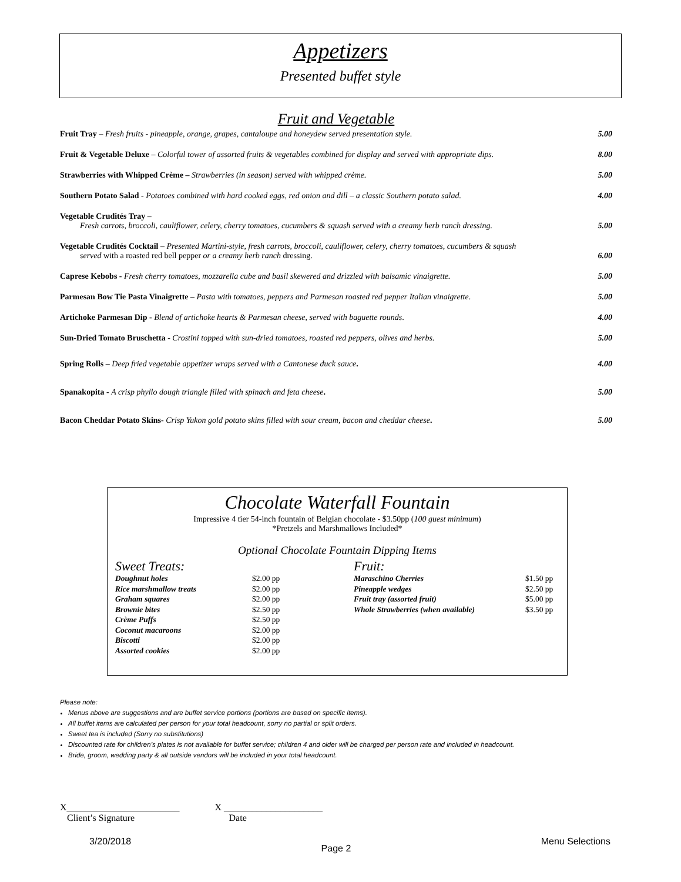Appetizers
Presented buffet style
Fruit and Vegetable
| Fruit Tray – Fresh fruits - pineapple, orange, grapes, cantaloupe and honeydew served presentation style. | 5.00 |
| Fruit & Vegetable Deluxe – Colorful tower of assorted fruits & vegetables combined for display and served with appropriate dips. | 8.00 |
| Strawberries with Whipped Crème – Strawberries (in season) served with whipped crème. | 5.00 |
| Southern Potato Salad - Potatoes combined with hard cooked eggs, red onion and dill – a classic Southern potato salad. | 4.00 |
| Vegetable Crudités Tray – Fresh carrots, broccoli, cauliflower, celery, cherry tomatoes, cucumbers & squash served with a creamy herb ranch dressing. | 5.00 |
| Vegetable Crudités Cocktail – Presented Martini-style, fresh carrots, broccoli, cauliflower, celery, cherry tomatoes, cucumbers & squash served with a roasted red bell pepper or a creamy herb ranch dressing. | 6.00 |
| Caprese Kebobs - Fresh cherry tomatoes, mozzarella cube and basil skewered and drizzled with balsamic vinaigrette. | 5.00 |
| Parmesan Bow Tie Pasta Vinaigrette – Pasta with tomatoes, peppers and Parmesan roasted red pepper Italian vinaigrette . | 5.00 |
| Artichoke Parmesan Dip - Blend of artichoke hearts & Parmesan cheese, served with baguette rounds . | 4.00 |
| Sun-Dried Tomato Bruschetta - Crostini topped with sun-dried tomatoes, roasted red peppers, olives and herbs. | 5.00 |
| Spring Rolls – Deep fried vegetable appetizer wraps served with a Cantonese duck sauce . | 4.00 |
| Spanakopita - A crisp phyllo dough triangle filled with spinach and feta cheese . | 5.00 |
| Bacon Cheddar Potato Skins- Crisp Yukon gold potato skins filled with sour cream, bacon and cheddar cheese . | 5.00 |
Chocolate Waterfall Fountain
Impressive 4 tier 54-inch fountain of Belgian chocolate - $3.50pp (100 guest minimum)
*Pretzels and Marshmallows Included*
Optional Chocolate Fountain Dipping Items
| Sweet Treats: | | Fruit: | |
| Doughnut holes | $2.00 pp | Maraschino Cherries | $1.50 pp |
| Rice marshmallow treats | $2.00 pp | Pineapple wedges | $2.50 pp |
| Graham squares | $2.00 pp | Fruit tray (assorted fruit) | $5.00 pp |
| Brownie bites | $2.50 pp | Whole Strawberries (when available) | $3.50 pp |
| Crème Puffs | $2.50 pp | | |
| Coconut macaroons | $2.00 pp | | |
| Biscotti | $2.00 pp | | |
| Assorted cookies | $2.00 pp | | |
Please note:
Menus above are suggestions and are buffet service portions (portions are based on specific items).
All buffet items are calculated per person for your total headcount, sorry no partial or split orders.
Sweet tea is included (Sorry no substitutions)
Discounted rate for children’s plates is not available for buffet service; children 4 and older will be charged per person rate and included in headcount.
Bride, groom, wedding party & all outside vendors will be included in your total headcount.
X________________________
Client’s Signature
X _____________________
Date
3/20/2018 Page 2 Menu Selections